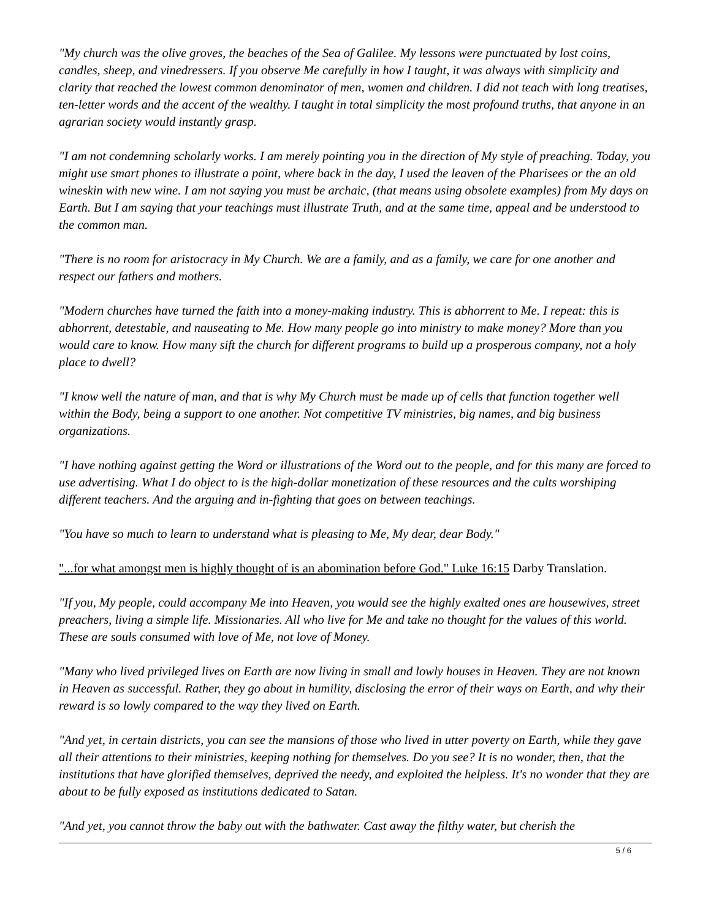"My church was the olive groves, the beaches of the Sea of Galilee. My lessons were punctuated by lost coins, candles, sheep, and vinedressers. If you observe Me carefully in how I taught, it was always with simplicity and clarity that reached the lowest common denominator of men, women and children. I did not teach with long treatises, ten-letter words and the accent of the wealthy. I taught in total simplicity the most profound truths, that anyone in an agrarian society would instantly grasp.
"I am not condemning scholarly works. I am merely pointing you in the direction of My style of preaching. Today, you might use smart phones to illustrate a point, where back in the day, I used the leaven of the Pharisees or the an old wineskin with new wine. I am not saying you must be archaic, (that means using obsolete examples) from My days on Earth. But I am saying that your teachings must illustrate Truth, and at the same time, appeal and be understood to the common man.
"There is no room for aristocracy in My Church. We are a family, and as a family, we care for one another and respect our fathers and mothers.
"Modern churches have turned the faith into a money-making industry. This is abhorrent to Me. I repeat: this is abhorrent, detestable, and nauseating to Me. How many people go into ministry to make money? More than you would care to know. How many sift the church for different programs to build up a prosperous company, not a holy place to dwell?
"I know well the nature of man, and that is why My Church must be made up of cells that function together well within the Body, being a support to one another. Not competitive TV ministries, big names, and big business organizations.
"I have nothing against getting the Word or illustrations of the Word out to the people, and for this many are forced to use advertising. What I do object to is the high-dollar monetization of these resources and the cults worshiping different teachers. And the arguing and in-fighting that goes on between teachings.
"You have so much to learn to understand what is pleasing to Me, My dear, dear Body."
"...for what amongst men is highly thought of is an abomination before God." Luke 16:15 Darby Translation.
"If you, My people, could accompany Me into Heaven, you would see the highly exalted ones are housewives, street preachers, living a simple life. Missionaries. All who live for Me and take no thought for the values of this world. These are souls consumed with love of Me, not love of Money.
"Many who lived privileged lives on Earth are now living in small and lowly houses in Heaven. They are not known in Heaven as successful. Rather, they go about in humility, disclosing the error of their ways on Earth, and why their reward is so lowly compared to the way they lived on Earth.
"And yet, in certain districts, you can see the mansions of those who lived in utter poverty on Earth, while they gave all their attentions to their ministries, keeping nothing for themselves. Do you see? It is no wonder, then, that the institutions that have glorified themselves, deprived the needy, and exploited the helpless. It's no wonder that they are about to be fully exposed as institutions dedicated to Satan.
"And yet, you cannot throw the baby out with the bathwater. Cast away the filthy water, but cherish the
5 / 6